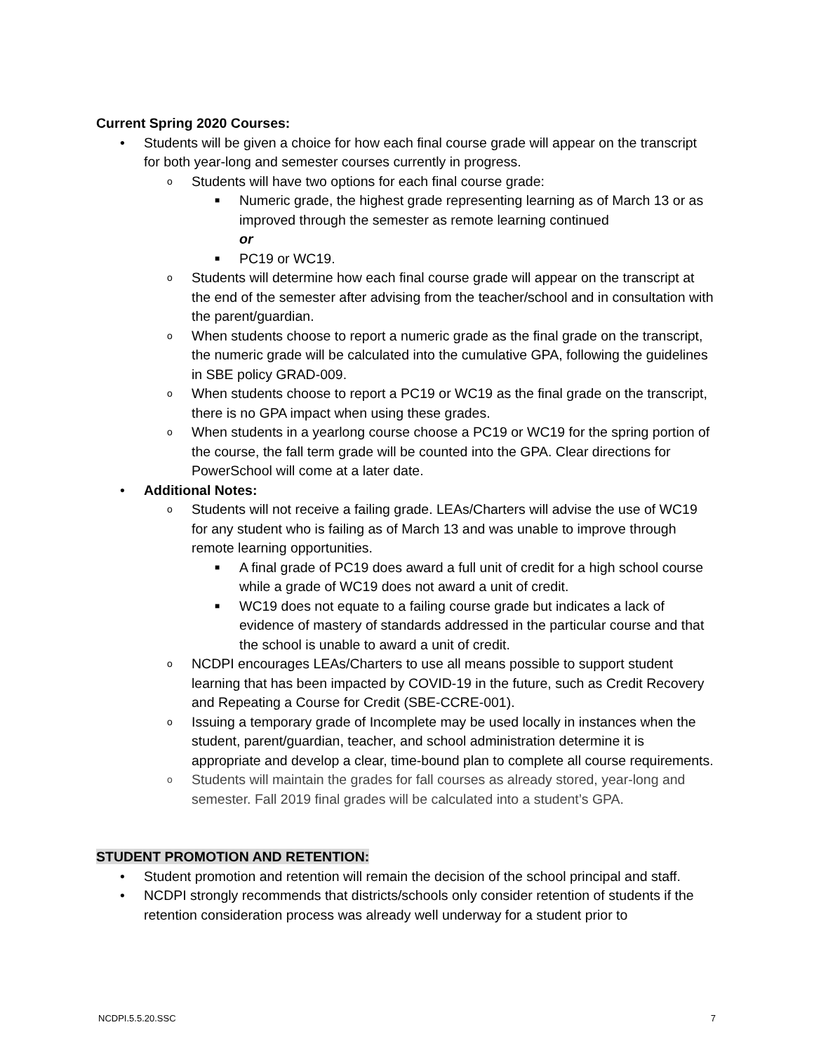Current Spring 2020 Courses:
• Students will be given a choice for how each final course grade will appear on the transcript for both year-long and semester courses currently in progress.
o Students will have two options for each final course grade:
■ Numeric grade, the highest grade representing learning as of March 13 or as improved through the semester as remote learning continued
or
■ PC19 or WC19.
o Students will determine how each final course grade will appear on the transcript at the end of the semester after advising from the teacher/school and in consultation with the parent/guardian.
o When students choose to report a numeric grade as the final grade on the transcript, the numeric grade will be calculated into the cumulative GPA, following the guidelines in SBE policy GRAD-009.
o When students choose to report a PC19 or WC19 as the final grade on the transcript, there is no GPA impact when using these grades.
o When students in a yearlong course choose a PC19 or WC19 for the spring portion of the course, the fall term grade will be counted into the GPA. Clear directions for PowerSchool will come at a later date.
• Additional Notes:
o Students will not receive a failing grade. LEAs/Charters will advise the use of WC19 for any student who is failing as of March 13 and was unable to improve through remote learning opportunities.
■ A final grade of PC19 does award a full unit of credit for a high school course while a grade of WC19 does not award a unit of credit.
■ WC19 does not equate to a failing course grade but indicates a lack of evidence of mastery of standards addressed in the particular course and that the school is unable to award a unit of credit.
o NCDPI encourages LEAs/Charters to use all means possible to support student learning that has been impacted by COVID-19 in the future, such as Credit Recovery and Repeating a Course for Credit (SBE-CCRE-001).
o Issuing a temporary grade of Incomplete may be used locally in instances when the student, parent/guardian, teacher, and school administration determine it is appropriate and develop a clear, time-bound plan to complete all course requirements.
o Students will maintain the grades for fall courses as already stored, year-long and semester. Fall 2019 final grades will be calculated into a student’s GPA.
STUDENT PROMOTION AND RETENTION:
• Student promotion and retention will remain the decision of the school principal and staff.
• NCDPI strongly recommends that districts/schools only consider retention of students if the retention consideration process was already well underway for a student prior to
NCDPI.5.5.20.SSC 7